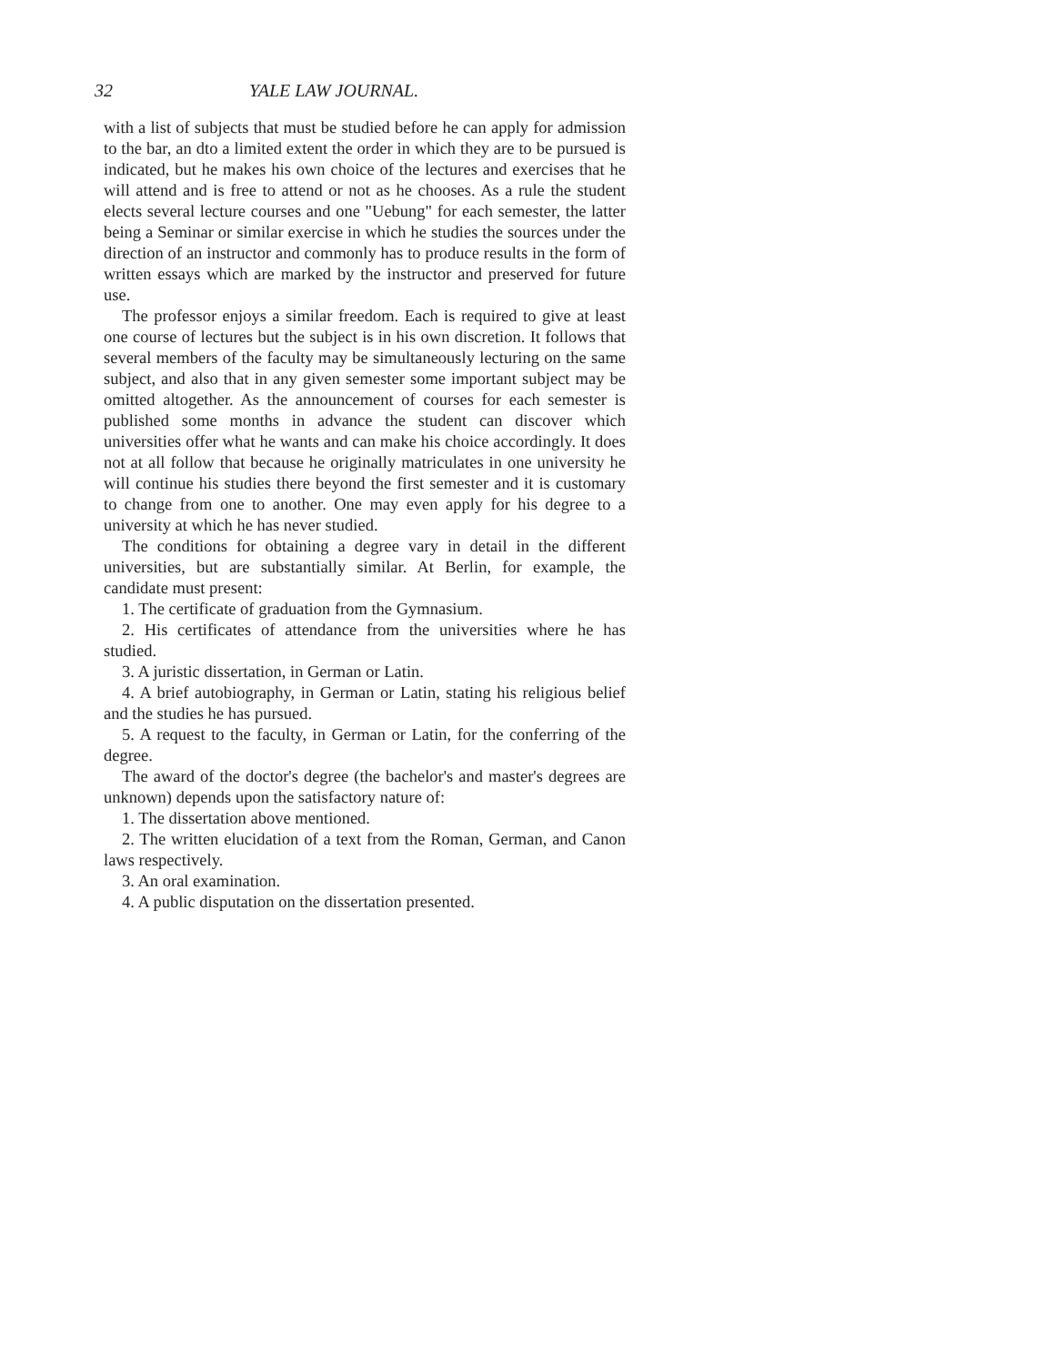32 YALE LAW JOURNAL.
with a list of subjects that must be studied before he can apply for admission to the bar, an dto a limited extent the order in which they are to be pursued is indicated, but he makes his own choice of the lectures and exercises that he will attend and is free to attend or not as he chooses. As a rule the student elects several lecture courses and one "Uebung" for each semester, the latter being a Seminar or similar exercise in which he studies the sources under the direction of an instructor and commonly has to produce results in the form of written essays which are marked by the instructor and preserved for future use.
The professor enjoys a similar freedom. Each is required to give at least one course of lectures but the subject is in his own discretion. It follows that several members of the faculty may be simultaneously lecturing on the same subject, and also that in any given semester some important subject may be omitted altogether. As the announcement of courses for each semester is published some months in advance the student can discover which universities offer what he wants and can make his choice accordingly. It does not at all follow that because he originally matriculates in one university he will continue his studies there beyond the first semester and it is customary to change from one to another. One may even apply for his degree to a university at which he has never studied.
The conditions for obtaining a degree vary in detail in the different universities, but are substantially similar. At Berlin, for example, the candidate must present:
1. The certificate of graduation from the Gymnasium.
2. His certificates of attendance from the universities where he has studied.
3. A juristic dissertation, in German or Latin.
4. A brief autobiography, in German or Latin, stating his religious belief and the studies he has pursued.
5. A request to the faculty, in German or Latin, for the conferring of the degree.
The award of the doctor's degree (the bachelor's and master's degrees are unknown) depends upon the satisfactory nature of:
1. The dissertation above mentioned.
2. The written elucidation of a text from the Roman, German, and Canon laws respectively.
3. An oral examination.
4. A public disputation on the dissertation presented.